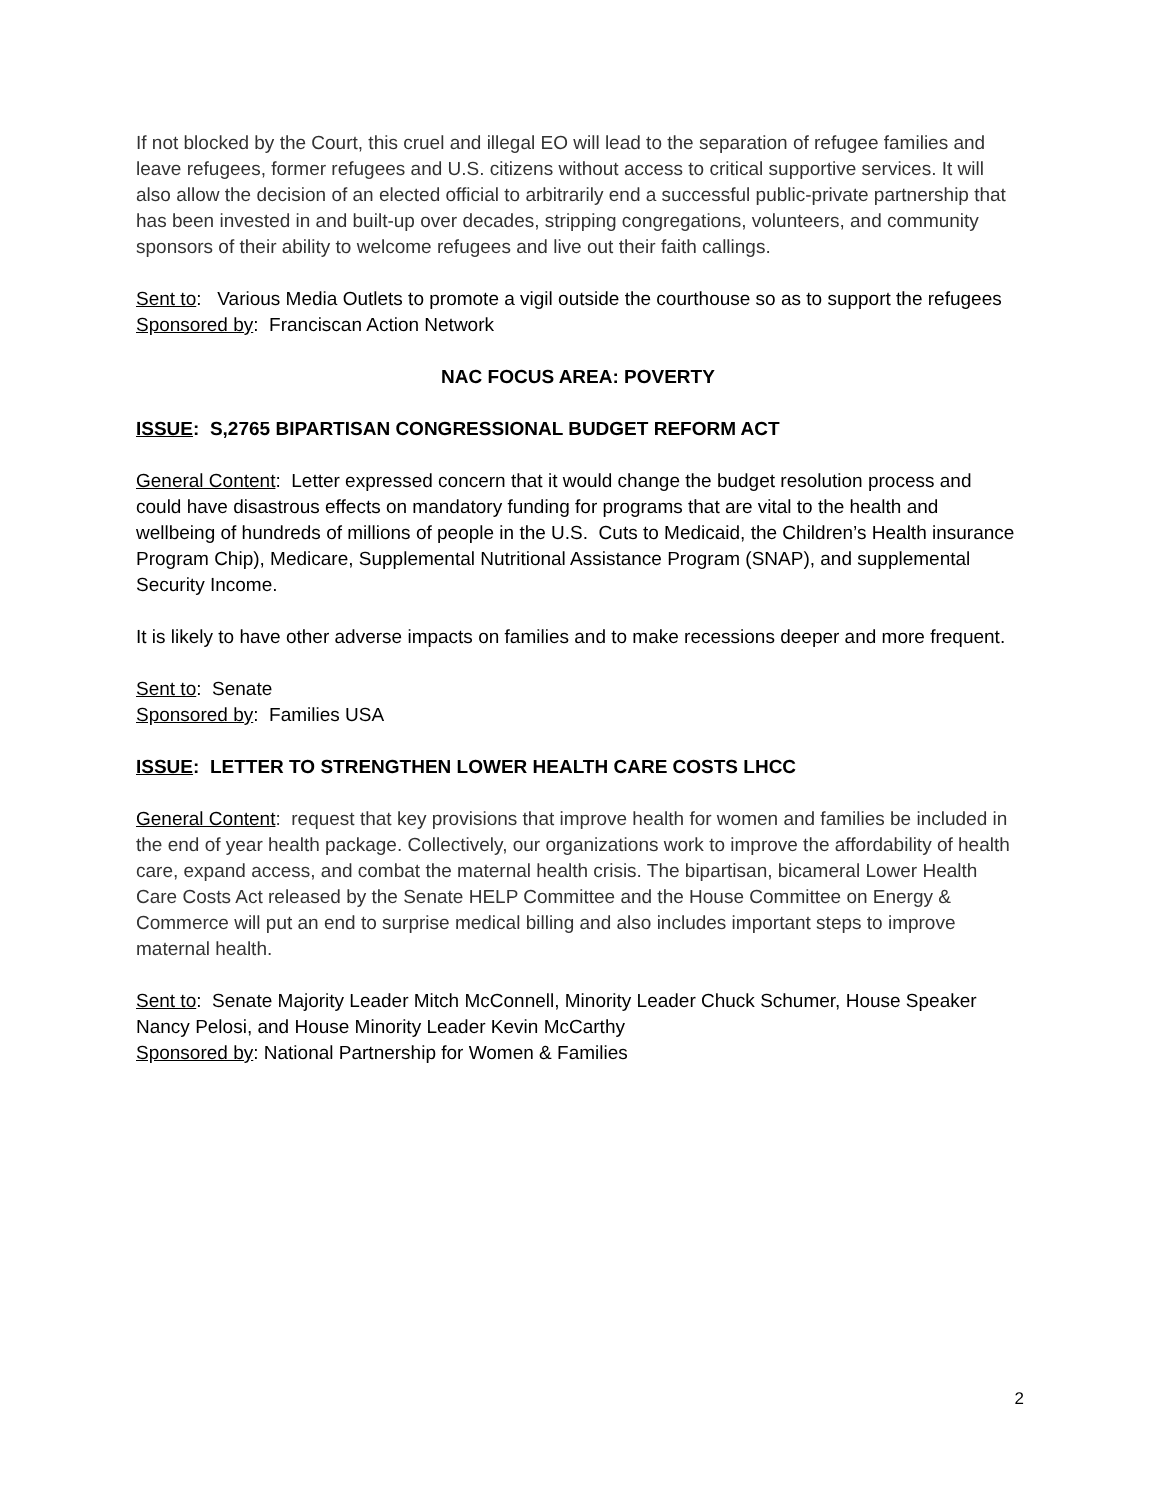If not blocked by the Court, this cruel and illegal EO will lead to the separation of refugee families and leave refugees, former refugees and U.S. citizens without access to critical supportive services. It will also allow the decision of an elected official to arbitrarily end a successful public-private partnership that has been invested in and built-up over decades, stripping congregations, volunteers, and community sponsors of their ability to welcome refugees and live out their faith callings.
Sent to: Various Media Outlets to promote a vigil outside the courthouse so as to support the refugees
Sponsored by: Franciscan Action Network
NAC FOCUS AREA: POVERTY
ISSUE: S,2765 BIPARTISAN CONGRESSIONAL BUDGET REFORM ACT
General Content: Letter expressed concern that it would change the budget resolution process and could have disastrous effects on mandatory funding for programs that are vital to the health and wellbeing of hundreds of millions of people in the U.S. Cuts to Medicaid, the Children’s Health insurance Program Chip), Medicare, Supplemental Nutritional Assistance Program (SNAP), and supplemental Security Income.
It is likely to have other adverse impacts on families and to make recessions deeper and more frequent.
Sent to: Senate
Sponsored by: Families USA
ISSUE: LETTER TO STRENGTHEN LOWER HEALTH CARE COSTS LHCC
General Content: request that key provisions that improve health for women and families be included in the end of year health package. Collectively, our organizations work to improve the affordability of health care, expand access, and combat the maternal health crisis. The bipartisan, bicameral Lower Health Care Costs Act released by the Senate HELP Committee and the House Committee on Energy & Commerce will put an end to surprise medical billing and also includes important steps to improve maternal health.
Sent to: Senate Majority Leader Mitch McConnell, Minority Leader Chuck Schumer, House Speaker Nancy Pelosi, and House Minority Leader Kevin McCarthy
Sponsored by: National Partnership for Women & Families
2